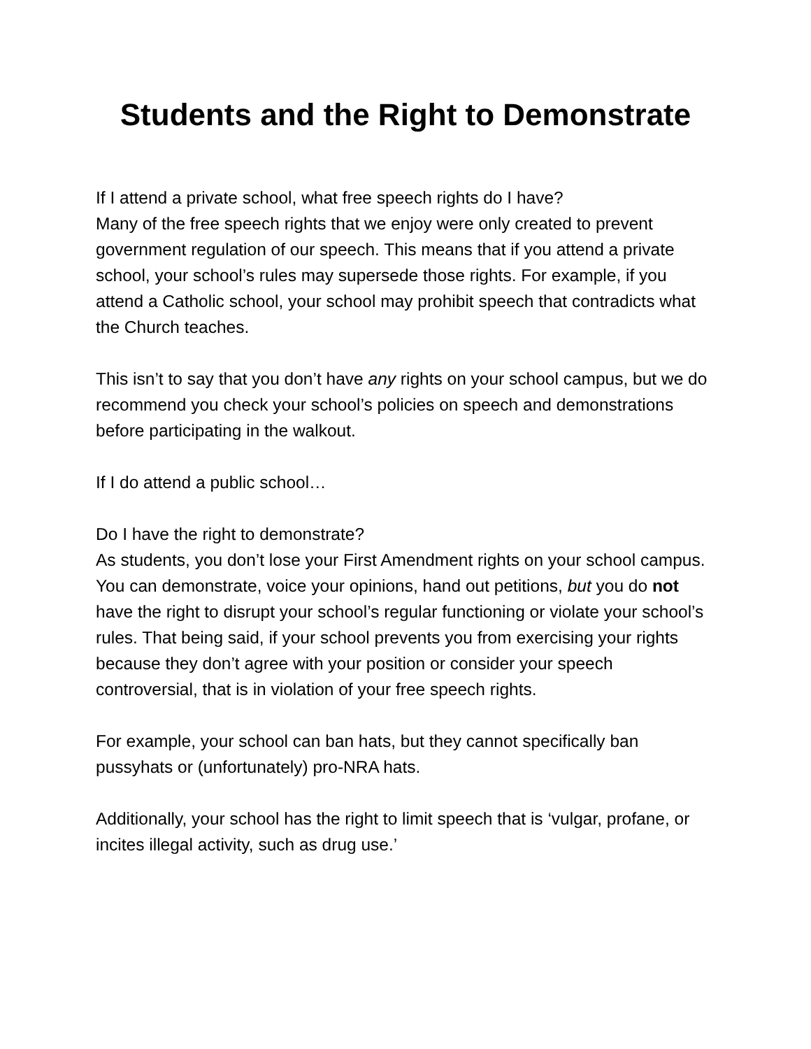Students and the Right to Demonstrate
If I attend a private school, what free speech rights do I have?
Many of the free speech rights that we enjoy were only created to prevent government regulation of our speech. This means that if you attend a private school, your school’s rules may supersede those rights. For example, if you attend a Catholic school, your school may prohibit speech that contradicts what the Church teaches.
This isn’t to say that you don’t have any rights on your school campus, but we do recommend you check your school’s policies on speech and demonstrations before participating in the walkout.
If I do attend a public school…
Do I have the right to demonstrate?
As students, you don’t lose your First Amendment rights on your school campus. You can demonstrate, voice your opinions, hand out petitions, but you do not have the right to disrupt your school’s regular functioning or violate your school’s rules. That being said, if your school prevents you from exercising your rights because they don’t agree with your position or consider your speech controversial, that is in violation of your free speech rights.
For example, your school can ban hats, but they cannot specifically ban pussyhats or (unfortunately) pro-NRA hats.
Additionally, your school has the right to limit speech that is ‘vulgar, profane, or incites illegal activity, such as drug use.’